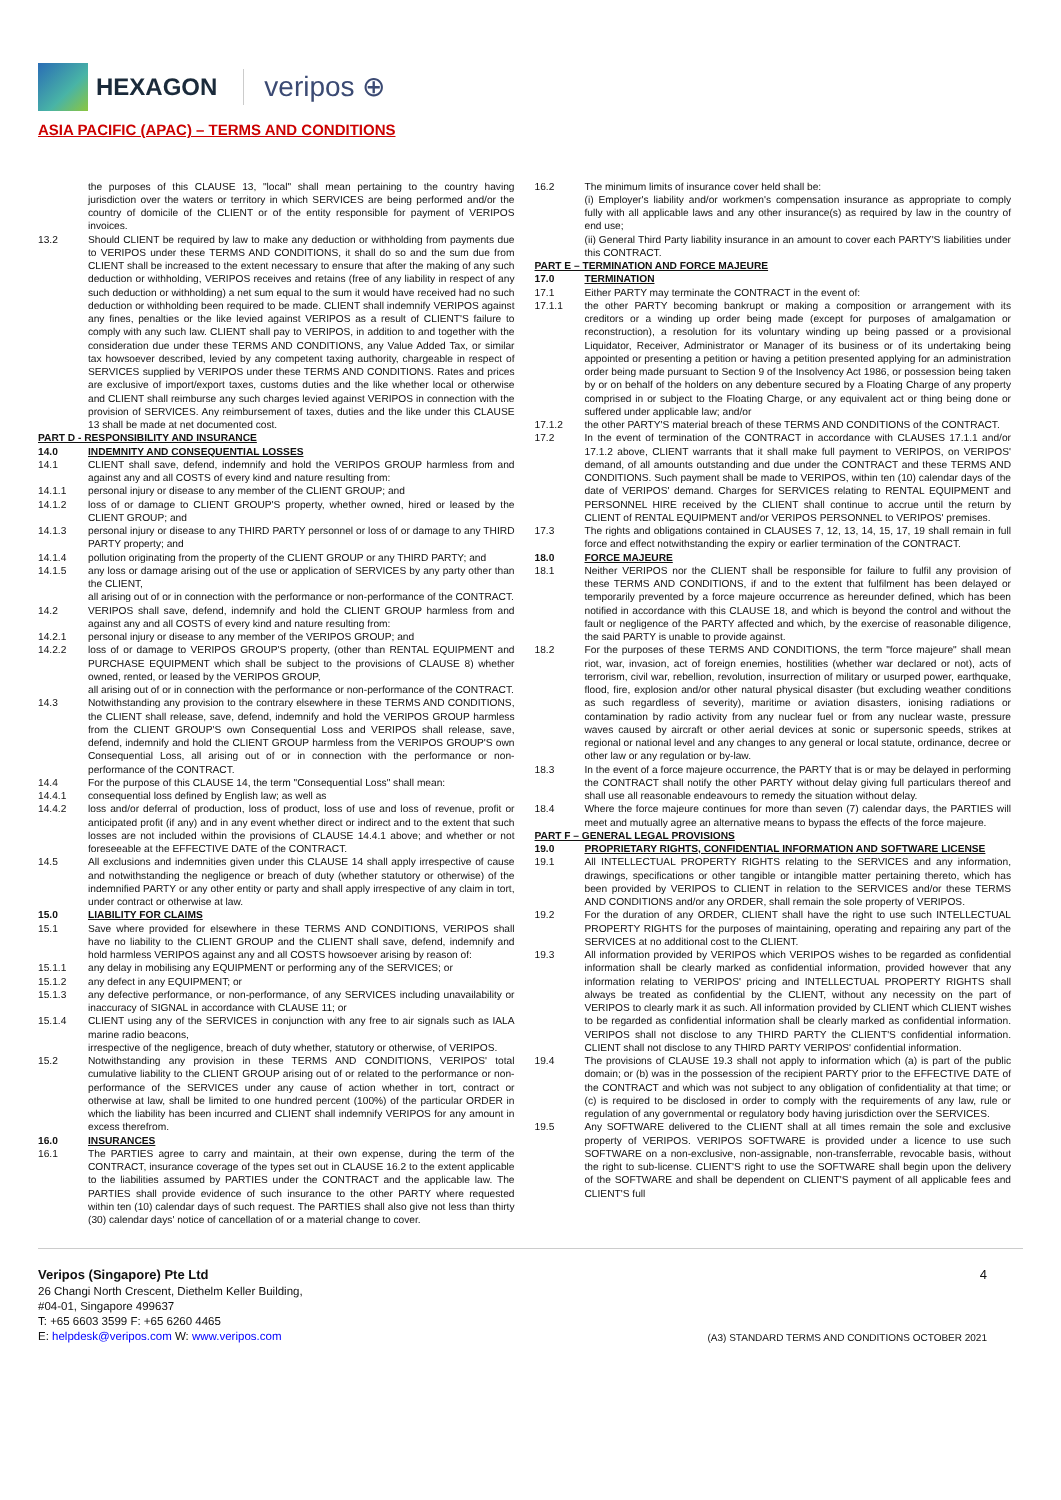HEXAGON veripos ⊕
ASIA PACIFIC (APAC) – TERMS AND CONDITIONS
the purposes of this CLAUSE 13, "local" shall mean pertaining to the country having jurisdiction over the waters or territory in which SERVICES are being performed and/or the country of domicile of the CLIENT or of the entity responsible for payment of VERIPOS invoices.
13.2 Should CLIENT be required by law to make any deduction or withholding from payments due to VERIPOS under these TERMS AND CONDITIONS, it shall do so and the sum due from CLIENT shall be increased to the extent necessary to ensure that after the making of any such deduction or withholding, VERIPOS receives and retains (free of any liability in respect of any such deduction or withholding) a net sum equal to the sum it would have received had no such deduction or withholding been required to be made. CLIENT shall indemnify VERIPOS against any fines, penalties or the like levied against VERIPOS as a result of CLIENT'S failure to comply with any such law. CLIENT shall pay to VERIPOS, in addition to and together with the consideration due under these TERMS AND CONDITIONS, any Value Added Tax, or similar tax howsoever described, levied by any competent taxing authority, chargeable in respect of SERVICES supplied by VERIPOS under these TERMS AND CONDITIONS. Rates and prices are exclusive of import/export taxes, customs duties and the like whether local or otherwise and CLIENT shall reimburse any such charges levied against VERIPOS in connection with the provision of SERVICES. Any reimbursement of taxes, duties and the like under this CLAUSE 13 shall be made at net documented cost.
PART D - RESPONSIBILITY AND INSURANCE
14.0 INDEMNITY AND CONSEQUENTIAL LOSSES
14.1 CLIENT shall save, defend, indemnify and hold the VERIPOS GROUP harmless from and against any and all COSTS of every kind and nature resulting from:
14.1.1 personal injury or disease to any member of the CLIENT GROUP; and
14.1.2 loss of or damage to CLIENT GROUP'S property, whether owned, hired or leased by the CLIENT GROUP; and
14.1.3 personal injury or disease to any THIRD PARTY personnel or loss of or damage to any THIRD PARTY property; and
14.1.4 pollution originating from the property of the CLIENT GROUP or any THIRD PARTY; and
14.1.5 any loss or damage arising out of the use or application of SERVICES by any party other than the CLIENT,
all arising out of or in connection with the performance or non-performance of the CONTRACT.
14.2 VERIPOS shall save, defend, indemnify and hold the CLIENT GROUP harmless from and against any and all COSTS of every kind and nature resulting from:
14.2.1 personal injury or disease to any member of the VERIPOS GROUP; and
14.2.2 loss of or damage to VERIPOS GROUP'S property, (other than RENTAL EQUIPMENT and PURCHASE EQUIPMENT which shall be subject to the provisions of CLAUSE 8) whether owned, rented, or leased by the VERIPOS GROUP,
all arising out of or in connection with the performance or non-performance of the CONTRACT.
14.3 Notwithstanding any provision to the contrary elsewhere in these TERMS AND CONDITIONS, the CLIENT shall release, save, defend, indemnify and hold the VERIPOS GROUP harmless from the CLIENT GROUP'S own Consequential Loss and VERIPOS shall release, save, defend, indemnify and hold the CLIENT GROUP harmless from the VERIPOS GROUP'S own Consequential Loss, all arising out of or in connection with the performance or non-performance of the CONTRACT.
14.4 For the purpose of this CLAUSE 14, the term "Consequential Loss" shall mean:
14.4.1 consequential loss defined by English law; as well as
14.4.2 loss and/or deferral of production, loss of product, loss of use and loss of revenue, profit or anticipated profit (if any) and in any event whether direct or indirect and to the extent that such losses are not included within the provisions of CLAUSE 14.4.1 above; and whether or not foreseeable at the EFFECTIVE DATE of the CONTRACT.
14.5 All exclusions and indemnities given under this CLAUSE 14 shall apply irrespective of cause and notwithstanding the negligence or breach of duty (whether statutory or otherwise) of the indemnified PARTY or any other entity or party and shall apply irrespective of any claim in tort, under contract or otherwise at law.
15.0 LIABILITY FOR CLAIMS
15.1 Save where provided for elsewhere in these TERMS AND CONDITIONS, VERIPOS shall have no liability to the CLIENT GROUP and the CLIENT shall save, defend, indemnify and hold harmless VERIPOS against any and all COSTS howsoever arising by reason of:
15.1.1 any delay in mobilising any EQUIPMENT or performing any of the SERVICES; or
15.1.2 any defect in any EQUIPMENT; or
15.1.3 any defective performance, or non-performance, of any SERVICES including unavailability or inaccuracy of SIGNAL in accordance with CLAUSE 11; or
15.1.4 CLIENT using any of the SERVICES in conjunction with any free to air signals such as IALA marine radio beacons,
irrespective of the negligence, breach of duty whether, statutory or otherwise, of VERIPOS.
15.2 Notwithstanding any provision in these TERMS AND CONDITIONS, VERIPOS' total cumulative liability to the CLIENT GROUP arising out of or related to the performance or non-performance of the SERVICES under any cause of action whether in tort, contract or otherwise at law, shall be limited to one hundred percent (100%) of the particular ORDER in which the liability has been incurred and CLIENT shall indemnify VERIPOS for any amount in excess therefrom.
16.0 INSURANCES
16.1 The PARTIES agree to carry and maintain, at their own expense, during the term of the CONTRACT, insurance coverage of the types set out in CLAUSE 16.2 to the extent applicable to the liabilities assumed by PARTIES under the CONTRACT and the applicable law. The PARTIES shall provide evidence of such insurance to the other PARTY where requested within ten (10) calendar days of such request. The PARTIES shall also give not less than thirty (30) calendar days' notice of cancellation of or a material change to cover.
16.2 The minimum limits of insurance cover held shall be:
(i) Employer's liability and/or workmen's compensation insurance as appropriate to comply fully with all applicable laws and any other insurance(s) as required by law in the country of end use;
(ii) General Third Party liability insurance in an amount to cover each PARTY'S liabilities under this CONTRACT.
PART E – TERMINATION AND FORCE MAJEURE
17.0 TERMINATION
17.1 Either PARTY may terminate the CONTRACT in the event of:
17.1.1 the other PARTY becoming bankrupt or making a composition or arrangement with its creditors or a winding up order being made (except for purposes of amalgamation or reconstruction), a resolution for its voluntary winding up being passed or a provisional Liquidator, Receiver, Administrator or Manager of its business or of its undertaking being appointed or presenting a petition or having a petition presented applying for an administration order being made pursuant to Section 9 of the Insolvency Act 1986, or possession being taken by or on behalf of the holders on any debenture secured by a Floating Charge of any property comprised in or subject to the Floating Charge, or any equivalent act or thing being done or suffered under applicable law; and/or
17.1.2 the other PARTY'S material breach of these TERMS AND CONDITIONS of the CONTRACT.
17.2 In the event of termination of the CONTRACT in accordance with CLAUSES 17.1.1 and/or 17.1.2 above, CLIENT warrants that it shall make full payment to VERIPOS, on VERIPOS' demand, of all amounts outstanding and due under the CONTRACT and these TERMS AND CONDITIONS. Such payment shall be made to VERIPOS, within ten (10) calendar days of the date of VERIPOS' demand. Charges for SERVICES relating to RENTAL EQUIPMENT and PERSONNEL HIRE received by the CLIENT shall continue to accrue until the return by CLIENT of RENTAL EQUIPMENT and/or VERIPOS PERSONNEL to VERIPOS' premises.
17.3 The rights and obligations contained in CLAUSES 7, 12, 13, 14, 15, 17, 19 shall remain in full force and effect notwithstanding the expiry or earlier termination of the CONTRACT.
18.0 FORCE MAJEURE
18.1 Neither VERIPOS nor the CLIENT shall be responsible for failure to fulfil any provision of these TERMS AND CONDITIONS, if and to the extent that fulfilment has been delayed or temporarily prevented by a force majeure occurrence as hereunder defined, which has been notified in accordance with this CLAUSE 18, and which is beyond the control and without the fault or negligence of the PARTY affected and which, by the exercise of reasonable diligence, the said PARTY is unable to provide against.
18.2 For the purposes of these TERMS AND CONDITIONS, the term "force majeure" shall mean riot, war, invasion, act of foreign enemies, hostilities (whether war declared or not), acts of terrorism, civil war, rebellion, revolution, insurrection of military or usurped power, earthquake, flood, fire, explosion and/or other natural physical disaster (but excluding weather conditions as such regardless of severity), maritime or aviation disasters, ionising radiations or contamination by radio activity from any nuclear fuel or from any nuclear waste, pressure waves caused by aircraft or other aerial devices at sonic or supersonic speeds, strikes at regional or national level and any changes to any general or local statute, ordinance, decree or other law or any regulation or by-law.
18.3 In the event of a force majeure occurrence, the PARTY that is or may be delayed in performing the CONTRACT shall notify the other PARTY without delay giving full particulars thereof and shall use all reasonable endeavours to remedy the situation without delay.
18.4 Where the force majeure continues for more than seven (7) calendar days, the PARTIES will meet and mutually agree an alternative means to bypass the effects of the force majeure.
PART F – GENERAL LEGAL PROVISIONS
19.0 PROPRIETARY RIGHTS, CONFIDENTIAL INFORMATION AND SOFTWARE LICENSE
19.1 All INTELLECTUAL PROPERTY RIGHTS relating to the SERVICES and any information, drawings, specifications or other tangible or intangible matter pertaining thereto, which has been provided by VERIPOS to CLIENT in relation to the SERVICES and/or these TERMS AND CONDITIONS and/or any ORDER, shall remain the sole property of VERIPOS.
19.2 For the duration of any ORDER, CLIENT shall have the right to use such INTELLECTUAL PROPERTY RIGHTS for the purposes of maintaining, operating and repairing any part of the SERVICES at no additional cost to the CLIENT.
19.3 All information provided by VERIPOS which VERIPOS wishes to be regarded as confidential information shall be clearly marked as confidential information, provided however that any information relating to VERIPOS' pricing and INTELLECTUAL PROPERTY RIGHTS shall always be treated as confidential by the CLIENT, without any necessity on the part of VERIPOS to clearly mark it as such. All information provided by CLIENT which CLIENT wishes to be regarded as confidential information shall be clearly marked as confidential information. VERIPOS shall not disclose to any THIRD PARTY the CLIENT'S confidential information. CLIENT shall not disclose to any THIRD PARTY VERIPOS' confidential information.
19.4 The provisions of CLAUSE 19.3 shall not apply to information which (a) is part of the public domain; or (b) was in the possession of the recipient PARTY prior to the EFFECTIVE DATE of the CONTRACT and which was not subject to any obligation of confidentiality at that time; or (c) is required to be disclosed in order to comply with the requirements of any law, rule or regulation of any governmental or regulatory body having jurisdiction over the SERVICES.
19.5 Any SOFTWARE delivered to the CLIENT shall at all times remain the sole and exclusive property of VERIPOS. VERIPOS SOFTWARE is provided under a licence to use such SOFTWARE on a non-exclusive, non-assignable, non-transferrable, revocable basis, without the right to sub-license. CLIENT'S right to use the SOFTWARE shall begin upon the delivery of the SOFTWARE and shall be dependent on CLIENT'S payment of all applicable fees and CLIENT'S full
Veripos (Singapore) Pte Ltd
26 Changi North Crescent, Diethelm Keller Building,
#04-01, Singapore 499637
T: +65 6603 3599 F: +65 6260 4465
E: helpdesk@veripos.com W: www.veripos.com
4
(A3) STANDARD TERMS AND CONDITIONS OCTOBER 2021